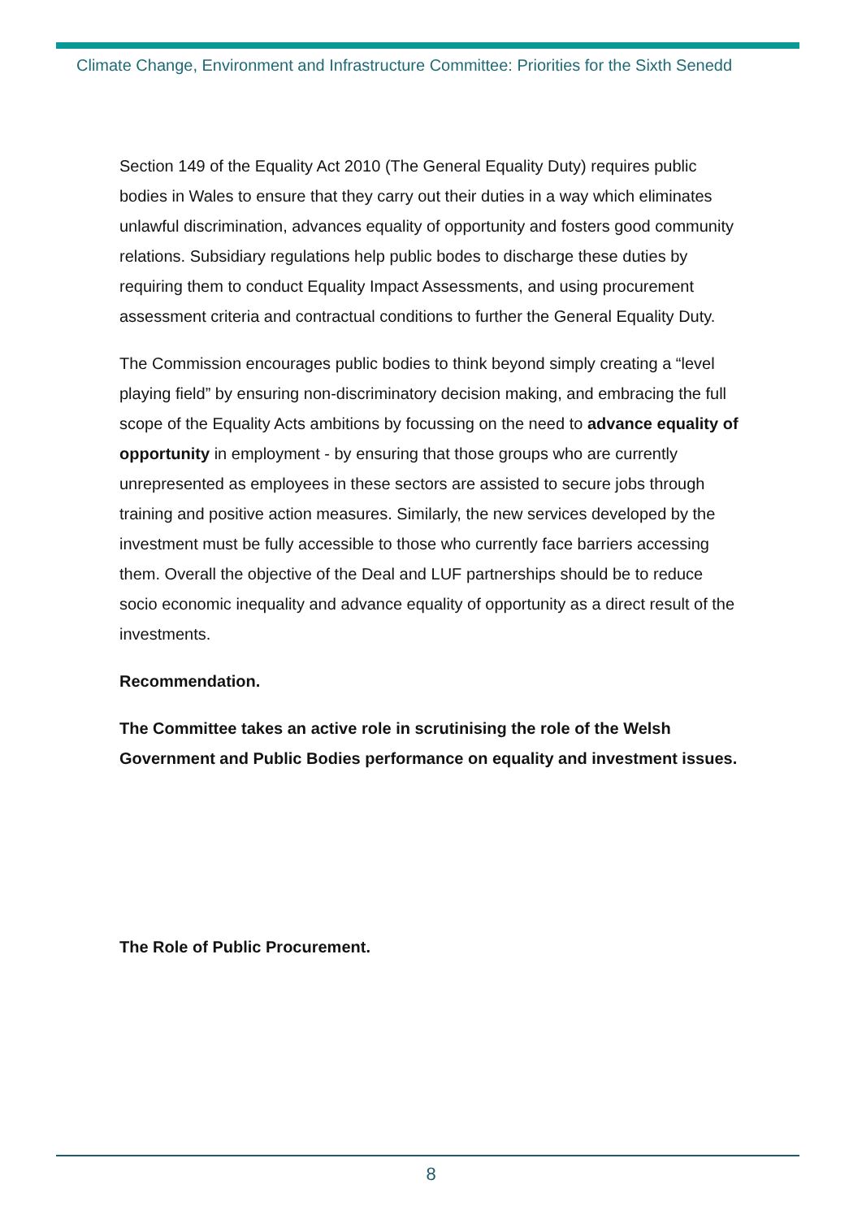Climate Change, Environment and Infrastructure Committee: Priorities for the Sixth Senedd
Section 149 of the Equality Act 2010 (The General Equality Duty) requires public bodies in Wales to ensure that they carry out their duties in a way which eliminates unlawful discrimination, advances equality of opportunity and fosters good community relations. Subsidiary regulations help public bodes to discharge these duties by requiring them to conduct Equality Impact Assessments, and using procurement assessment criteria and contractual conditions to further the General Equality Duty.
The Commission encourages public bodies to think beyond simply creating a “level playing field” by ensuring non-discriminatory decision making, and embracing the full scope of the Equality Acts ambitions by focussing on the need to advance equality of opportunity in employment - by ensuring that those groups who are currently unrepresented as employees in these sectors are assisted to secure jobs through training and positive action measures. Similarly, the new services developed by the investment must be fully accessible to those who currently face barriers accessing them. Overall the objective of the Deal and LUF partnerships should be to reduce socio economic inequality and advance equality of opportunity as a direct result of the investments.
Recommendation.
The Committee takes an active role in scrutinising the role of the Welsh Government and Public Bodies performance on equality and investment issues.
The Role of Public Procurement.
8